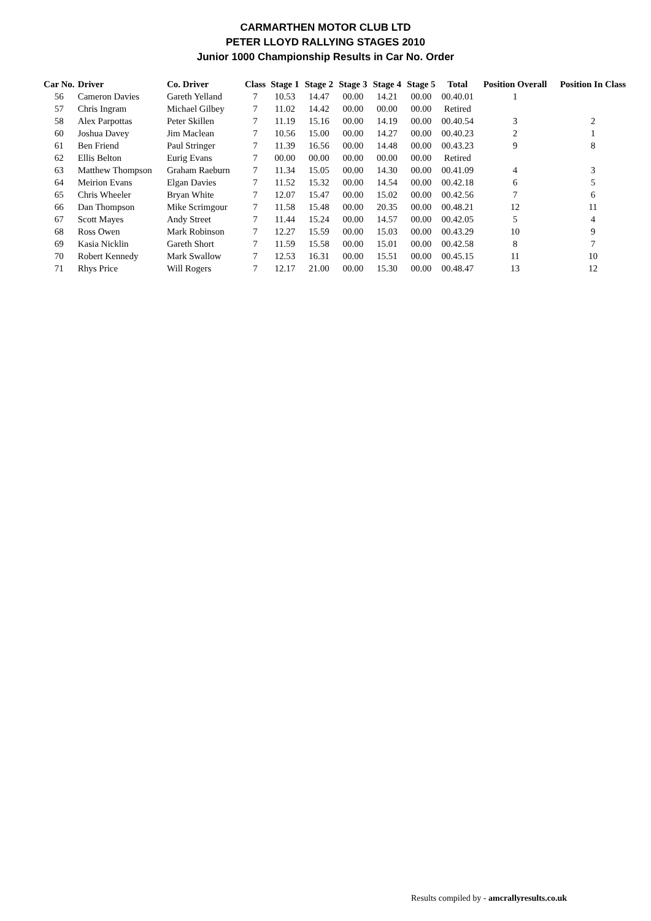CARMARTHEN MOTOR CLUB LTD
PETER LLOYD RALLYING STAGES 2010
Junior 1000 Championship Results in Car No. Order
| Car No. | Driver | Co. Driver | Class | Stage 1 | Stage 2 | Stage 3 | Stage 4 | Stage 5 | Total | Position Overall | Position In Class |
| --- | --- | --- | --- | --- | --- | --- | --- | --- | --- | --- | --- |
| 56 | Cameron Davies | Gareth Yelland | 7 | 10.53 | 14.47 | 00.00 | 14.21 | 00.00 | 00.40.01 | 1 | |
| 57 | Chris Ingram | Michael Gilbey | 7 | 11.02 | 14.42 | 00.00 | 00.00 | 00.00 | Retired | | |
| 58 | Alex Parpottas | Peter Skillen | 7 | 11.19 | 15.16 | 00.00 | 14.19 | 00.00 | 00.40.54 | 3 | 2 |
| 60 | Joshua Davey | Jim Maclean | 7 | 10.56 | 15.00 | 00.00 | 14.27 | 00.00 | 00.40.23 | 2 | 1 |
| 61 | Ben Friend | Paul Stringer | 7 | 11.39 | 16.56 | 00.00 | 14.48 | 00.00 | 00.43.23 | 9 | 8 |
| 62 | Ellis Belton | Eurig Evans | 7 | 00.00 | 00.00 | 00.00 | 00.00 | 00.00 | Retired | | |
| 63 | Matthew Thompson | Graham Raeburn | 7 | 11.34 | 15.05 | 00.00 | 14.30 | 00.00 | 00.41.09 | 4 | 3 |
| 64 | Meirion Evans | Elgan Davies | 7 | 11.52 | 15.32 | 00.00 | 14.54 | 00.00 | 00.42.18 | 6 | 5 |
| 65 | Chris Wheeler | Bryan White | 7 | 12.07 | 15.47 | 00.00 | 15.02 | 00.00 | 00.42.56 | 7 | 6 |
| 66 | Dan Thompson | Mike Scrimgour | 7 | 11.58 | 15.48 | 00.00 | 20.35 | 00.00 | 00.48.21 | 12 | 11 |
| 67 | Scott Mayes | Andy Street | 7 | 11.44 | 15.24 | 00.00 | 14.57 | 00.00 | 00.42.05 | 5 | 4 |
| 68 | Ross Owen | Mark Robinson | 7 | 12.27 | 15.59 | 00.00 | 15.03 | 00.00 | 00.43.29 | 10 | 9 |
| 69 | Kasia Nicklin | Gareth Short | 7 | 11.59 | 15.58 | 00.00 | 15.01 | 00.00 | 00.42.58 | 8 | 7 |
| 70 | Robert Kennedy | Mark Swallow | 7 | 12.53 | 16.31 | 00.00 | 15.51 | 00.00 | 00.45.15 | 11 | 10 |
| 71 | Rhys Price | Will Rogers | 7 | 12.17 | 21.00 | 00.00 | 15.30 | 00.00 | 00.48.47 | 13 | 12 |
Results compiled by - amcrallyresults.co.uk